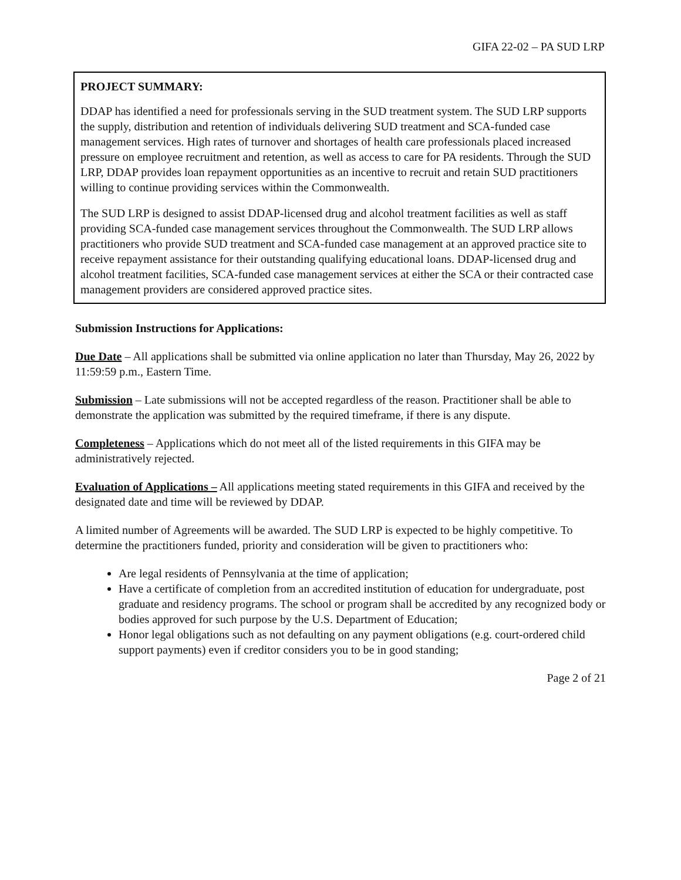GIFA 22-02 – PA SUD LRP
PROJECT SUMMARY:
DDAP has identified a need for professionals serving in the SUD treatment system. The SUD LRP supports the supply, distribution and retention of individuals delivering SUD treatment and SCA-funded case management services. High rates of turnover and shortages of health care professionals placed increased pressure on employee recruitment and retention, as well as access to care for PA residents. Through the SUD LRP, DDAP provides loan repayment opportunities as an incentive to recruit and retain SUD practitioners willing to continue providing services within the Commonwealth.
The SUD LRP is designed to assist DDAP-licensed drug and alcohol treatment facilities as well as staff providing SCA-funded case management services throughout the Commonwealth. The SUD LRP allows practitioners who provide SUD treatment and SCA-funded case management at an approved practice site to receive repayment assistance for their outstanding qualifying educational loans. DDAP-licensed drug and alcohol treatment facilities, SCA-funded case management services at either the SCA or their contracted case management providers are considered approved practice sites.
Submission Instructions for Applications:
Due Date – All applications shall be submitted via online application no later than Thursday, May 26, 2022 by 11:59:59 p.m., Eastern Time.
Submission – Late submissions will not be accepted regardless of the reason. Practitioner shall be able to demonstrate the application was submitted by the required timeframe, if there is any dispute.
Completeness – Applications which do not meet all of the listed requirements in this GIFA may be administratively rejected.
Evaluation of Applications – All applications meeting stated requirements in this GIFA and received by the designated date and time will be reviewed by DDAP.
A limited number of Agreements will be awarded. The SUD LRP is expected to be highly competitive. To determine the practitioners funded, priority and consideration will be given to practitioners who:
Are legal residents of Pennsylvania at the time of application;
Have a certificate of completion from an accredited institution of education for undergraduate, post graduate and residency programs. The school or program shall be accredited by any recognized body or bodies approved for such purpose by the U.S. Department of Education;
Honor legal obligations such as not defaulting on any payment obligations (e.g. court-ordered child support payments) even if creditor considers you to be in good standing;
Page 2 of 21